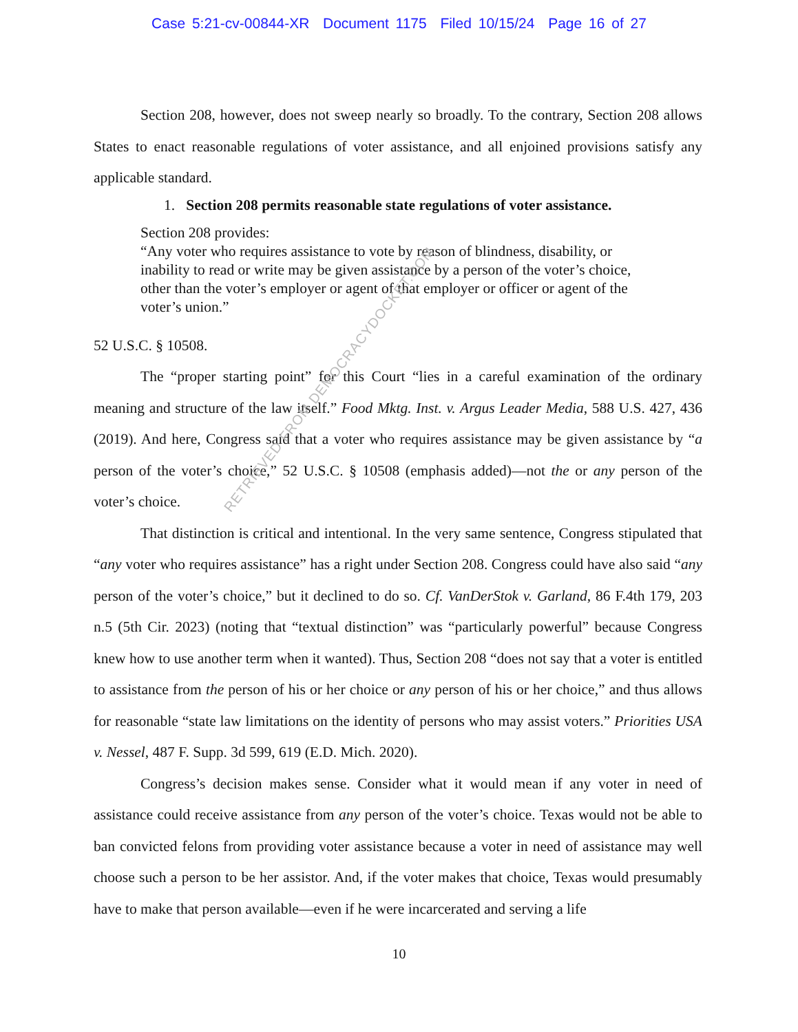Case 5:21-cv-00844-XR Document 1175 Filed 10/15/24 Page 16 of 27
Section 208, however, does not sweep nearly so broadly. To the contrary, Section 208 allows States to enact reasonable regulations of voter assistance, and all enjoined provisions satisfy any applicable standard.
1. Section 208 permits reasonable state regulations of voter assistance.
Section 208 provides:
“Any voter who requires assistance to vote by reason of blindness, disability, or inability to read or write may be given assistance by a person of the voter’s choice, other than the voter’s employer or agent of that employer or officer or agent of the voter’s union.”
52 U.S.C. § 10508.
The “proper starting point” for this Court “lies in a careful examination of the ordinary meaning and structure of the law itself.” Food Mktg. Inst. v. Argus Leader Media, 588 U.S. 427, 436 (2019). And here, Congress said that a voter who requires assistance may be given assistance by “a person of the voter’s choice,” 52 U.S.C. § 10508 (emphasis added)—not the or any person of the voter’s choice.
That distinction is critical and intentional. In the very same sentence, Congress stipulated that “any voter who requires assistance” has a right under Section 208. Congress could have also said “any person of the voter’s choice,” but it declined to do so. Cf. VanDerStok v. Garland, 86 F.4th 179, 203 n.5 (5th Cir. 2023) (noting that “textual distinction” was “particularly powerful” because Congress knew how to use another term when it wanted). Thus, Section 208 “does not say that a voter is entitled to assistance from the person of his or her choice or any person of his or her choice,” and thus allows for reasonable “state law limitations on the identity of persons who may assist voters.” Priorities USA v. Nessel, 487 F. Supp. 3d 599, 619 (E.D. Mich. 2020).
Congress’s decision makes sense. Consider what it would mean if any voter in need of assistance could receive assistance from any person of the voter’s choice. Texas would not be able to ban convicted felons from providing voter assistance because a voter in need of assistance may well choose such a person to be her assistor. And, if the voter makes that choice, Texas would presumably have to make that person available—even if he were incarcerated and serving a life
10
RETRIEVED FROM DEMOCRACYDOCKET.COM